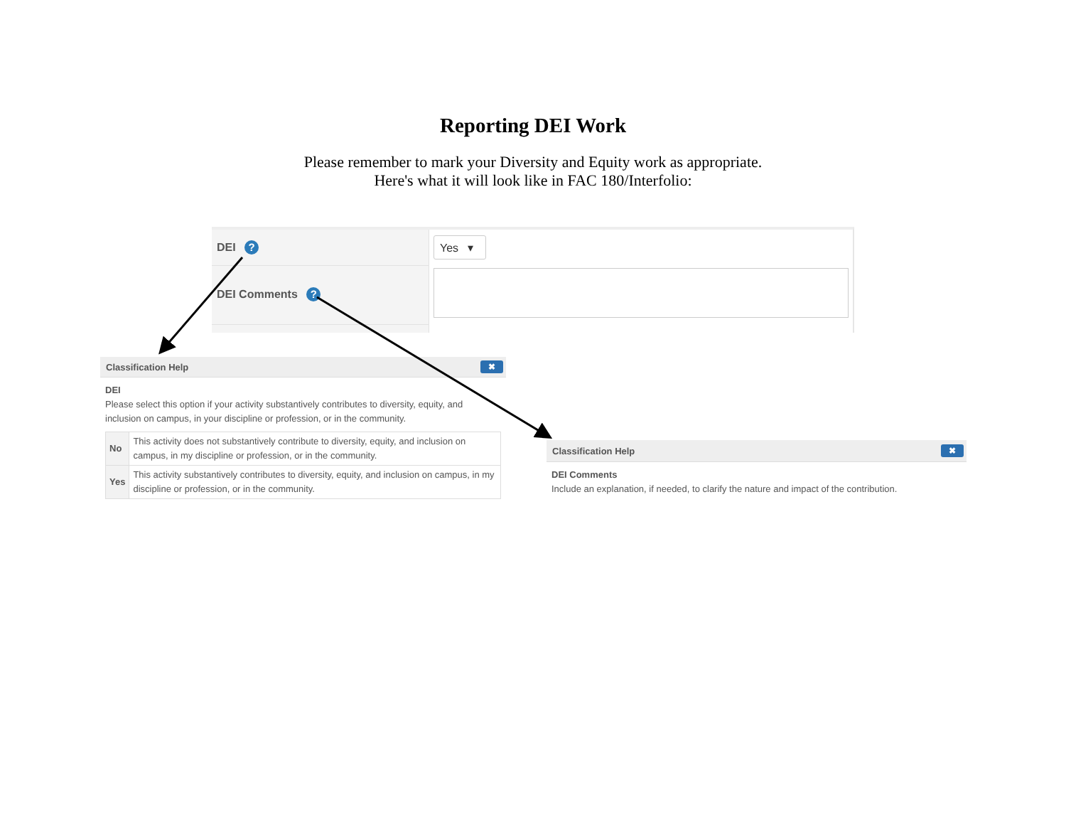Reporting DEI Work
Please remember to mark your Diversity and Equity work as appropriate.
Here's what it will look like in FAC 180/Interfolio:
DEI ?
DEI Comments ?
Yes ▾
Classification Help ✖
DEI
Please select this option if your activity substantively contributes to diversity, equity, and inclusion on campus, in your discipline or profession, or in the community.
| No | This activity does not substantively contribute to diversity, equity, and inclusion on campus, in my discipline or profession, or in the community. |
| Yes | This activity substantively contributes to diversity, equity, and inclusion on campus, in my discipline or profession, or in the community. |
Classification Help ✖
DEI Comments
Include an explanation, if needed, to clarify the nature and impact of the contribution.